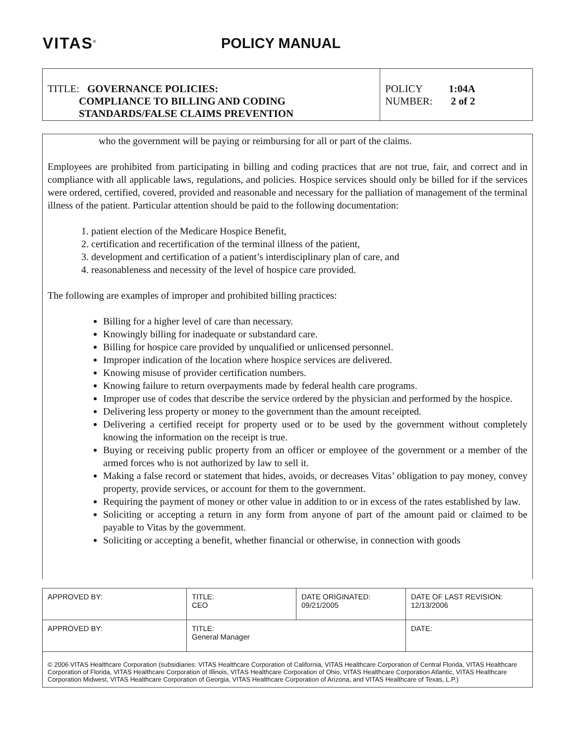VITAS<sup>®</sup>
POLICY MANUAL
| TITLE: GOVERNANCE POLICIES: COMPLIANCE TO BILLING AND CODING STANDARDS/FALSE CLAIMS PREVENTION | POLICY 1:04A NUMBER: 2 of 2 |
who the government will be paying or reimbursing for all or part of the claims.
Employees are prohibited from participating in billing and coding practices that are not true, fair, and correct and in compliance with all applicable laws, regulations, and policies. Hospice services should only be billed for if the services were ordered, certified, covered, provided and reasonable and necessary for the palliation of management of the terminal illness of the patient. Particular attention should be paid to the following documentation:
1. patient election of the Medicare Hospice Benefit,
2. certification and recertification of the terminal illness of the patient,
3. development and certification of a patient’s interdisciplinary plan of care, and
4. reasonableness and necessity of the level of hospice care provided.
The following are examples of improper and prohibited billing practices:
Billing for a higher level of care than necessary.
Knowingly billing for inadequate or substandard care.
Billing for hospice care provided by unqualified or unlicensed personnel.
Improper indication of the location where hospice services are delivered.
Knowing misuse of provider certification numbers.
Knowing failure to return overpayments made by federal health care programs.
Improper use of codes that describe the service ordered by the physician and performed by the hospice.
Delivering less property or money to the government than the amount receipted.
Delivering a certified receipt for property used or to be used by the government without completely knowing the information on the receipt is true.
Buying or receiving public property from an officer or employee of the government or a member of the armed forces who is not authorized by law to sell it.
Making a false record or statement that hides, avoids, or decreases Vitas’ obligation to pay money, convey property, provide services, or account for them to the government.
Requiring the payment of money or other value in addition to or in excess of the rates established by law.
Soliciting or accepting a return in any form from anyone of part of the amount paid or claimed to be payable to Vitas by the government.
Soliciting or accepting a benefit, whether financial or otherwise, in connection with goods
| APPROVED BY: | TITLE: CEO | DATE ORIGINATED: 09/21/2005 | DATE OF LAST REVISION: 12/13/2006 |
| APPROVED BY: | TITLE: General Manager | | DATE: |
| © 2006 VITAS Healthcare Corporation (subsidiaries: VITAS Healthcare Corporation of California, VITAS Healthcare Corporation of Central Florida, VITAS Healthcare Corporation of Florida, VITAS Healthcare Corporation of Illinois, VITAS Healthcare Corporation of Ohio, VITAS Healthcare Corporation Atlantic, VITAS Healthcare Corporation Midwest, VITAS Healthcare Corporation of Georgia, VITAS Healthcare Corporation of Arizona, and VITAS Healthcare of Texas, L.P.) | | | |